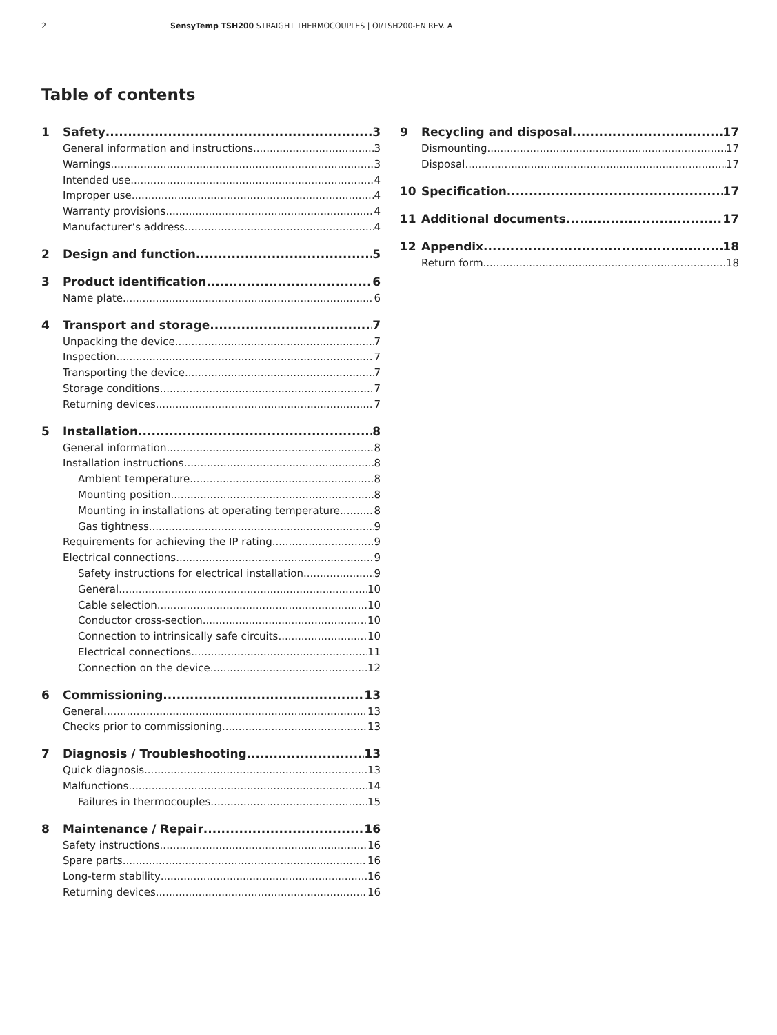2 SensyTemp TSH200 STRAIGHT THERMOCOUPLES | OI/TSH200-EN REV. A
Table of contents
1 Safety 3
General information and instructions 3
Warnings 3
Intended use 4
Improper use 4
Warranty provisions 4
Manufacturer’s address 4
2 Design and function 5
3 Product identification 6
Name plate 6
4 Transport and storage 7
Unpacking the device 7
Inspection 7
Transporting the device 7
Storage conditions 7
Returning devices 7
5 Installation 8
General information 8
Installation instructions 8
Ambient temperature 8
Mounting position 8
Mounting in installations at operating temperature 8
Gas tightness 9
Requirements for achieving the IP rating 9
Electrical connections 9
Safety instructions for electrical installation 9
General 10
Cable selection 10
Conductor cross-section 10
Connection to intrinsically safe circuits 10
Electrical connections 11
Connection on the device 12
6 Commissioning 13
General 13
Checks prior to commissioning 13
7 Diagnosis / Troubleshooting 13
Quick diagnosis 13
Malfunctions 14
Failures in thermocouples 15
8 Maintenance / Repair 16
Safety instructions 16
Spare parts 16
Long-term stability 16
Returning devices 16
9 Recycling and disposal 17
Dismounting 17
Disposal 17
10 Specification 17
11 Additional documents 17
12 Appendix 18
Return form 18